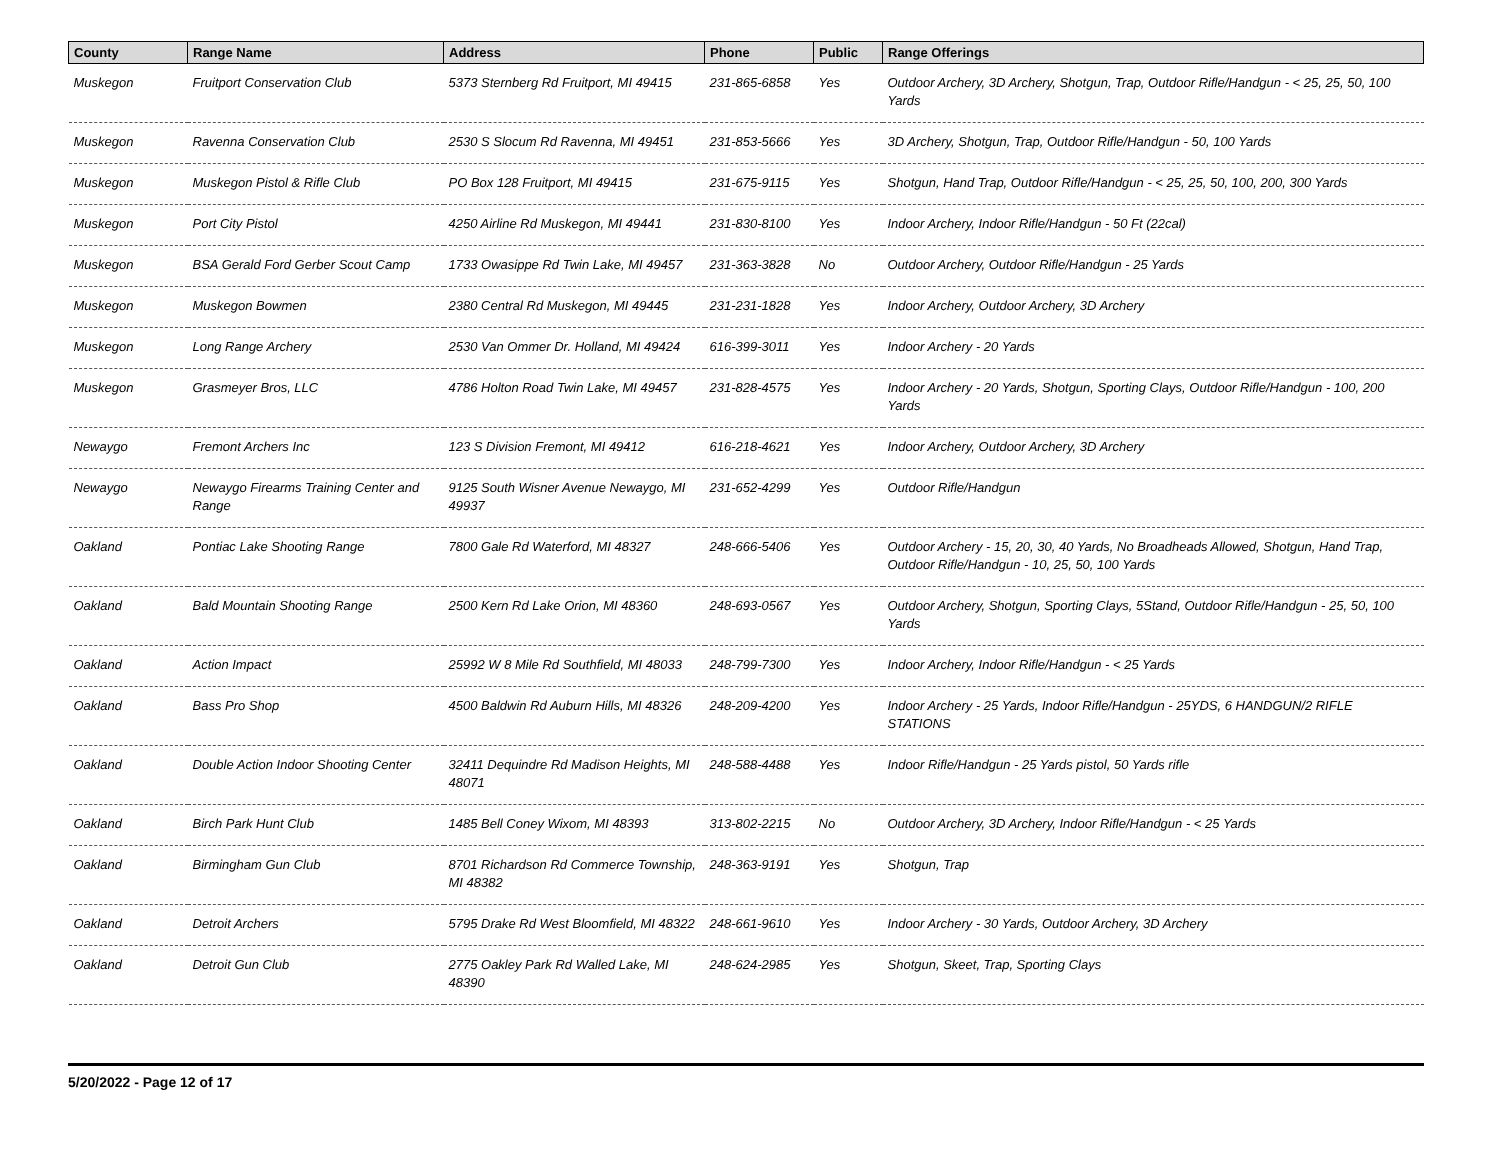| County | Range Name | Address | Phone | Public | Range Offerings |
| --- | --- | --- | --- | --- | --- |
| Muskegon | Fruitport Conservation Club | 5373 Sternberg Rd Fruitport, MI 49415 | 231-865-6858 | Yes | Outdoor Archery, 3D Archery, Shotgun, Trap, Outdoor Rifle/Handgun - < 25, 25, 50, 100 Yards |
| Muskegon | Ravenna Conservation Club | 2530 S Slocum Rd Ravenna, MI 49451 | 231-853-5666 | Yes | 3D Archery, Shotgun, Trap, Outdoor Rifle/Handgun - 50, 100 Yards |
| Muskegon | Muskegon Pistol & Rifle Club | PO Box 128 Fruitport, MI 49415 | 231-675-9115 | Yes | Shotgun, Hand Trap, Outdoor Rifle/Handgun - < 25, 25, 50, 100, 200, 300 Yards |
| Muskegon | Port City Pistol | 4250 Airline Rd Muskegon, MI 49441 | 231-830-8100 | Yes | Indoor Archery, Indoor Rifle/Handgun - 50 Ft (22cal) |
| Muskegon | BSA Gerald Ford Gerber Scout Camp | 1733 Owasippe Rd Twin Lake, MI 49457 | 231-363-3828 | No | Outdoor Archery, Outdoor Rifle/Handgun - 25 Yards |
| Muskegon | Muskegon Bowmen | 2380 Central Rd Muskegon, MI 49445 | 231-231-1828 | Yes | Indoor Archery, Outdoor Archery, 3D Archery |
| Muskegon | Long Range Archery | 2530 Van Ommer Dr. Holland, MI 49424 | 616-399-3011 | Yes | Indoor Archery - 20 Yards |
| Muskegon | Grasmeyer Bros, LLC | 4786 Holton Road Twin Lake, MI 49457 | 231-828-4575 | Yes | Indoor Archery - 20 Yards, Shotgun, Sporting Clays, Outdoor Rifle/Handgun - 100, 200 Yards |
| Newaygo | Fremont Archers Inc | 123 S Division Fremont, MI 49412 | 616-218-4621 | Yes | Indoor Archery, Outdoor Archery, 3D Archery |
| Newaygo | Newaygo Firearms Training Center and Range | 9125 South Wisner Avenue Newaygo, MI 49937 | 231-652-4299 | Yes | Outdoor Rifle/Handgun |
| Oakland | Pontiac Lake Shooting Range | 7800 Gale Rd Waterford, MI 48327 | 248-666-5406 | Yes | Outdoor Archery - 15, 20, 30, 40 Yards, No Broadheads Allowed, Shotgun, Hand Trap, Outdoor Rifle/Handgun - 10, 25, 50, 100 Yards |
| Oakland | Bald Mountain Shooting Range | 2500 Kern Rd Lake Orion, MI 48360 | 248-693-0567 | Yes | Outdoor Archery, Shotgun, Sporting Clays, 5Stand, Outdoor Rifle/Handgun - 25, 50, 100 Yards |
| Oakland | Action Impact | 25992 W 8 Mile Rd Southfield, MI 48033 | 248-799-7300 | Yes | Indoor Archery, Indoor Rifle/Handgun - < 25 Yards |
| Oakland | Bass Pro Shop | 4500 Baldwin Rd Auburn Hills, MI 48326 | 248-209-4200 | Yes | Indoor Archery - 25 Yards, Indoor Rifle/Handgun - 25YDS, 6 HANDGUN/2 RIFLE STATIONS |
| Oakland | Double Action Indoor Shooting Center | 32411 Dequindre Rd Madison Heights, MI 48071 | 248-588-4488 | Yes | Indoor Rifle/Handgun - 25 Yards pistol, 50 Yards rifle |
| Oakland | Birch Park Hunt Club | 1485 Bell Coney Wixom, MI 48393 | 313-802-2215 | No | Outdoor Archery, 3D Archery, Indoor Rifle/Handgun - < 25 Yards |
| Oakland | Birmingham Gun Club | 8701 Richardson Rd Commerce Township, MI 48382 | 248-363-9191 | Yes | Shotgun, Trap |
| Oakland | Detroit Archers | 5795 Drake Rd West Bloomfield, MI 48322 | 248-661-9610 | Yes | Indoor Archery - 30 Yards, Outdoor Archery, 3D Archery |
| Oakland | Detroit Gun Club | 2775 Oakley Park Rd Walled Lake, MI 48390 | 248-624-2985 | Yes | Shotgun, Skeet, Trap, Sporting Clays |
5/20/2022 - Page 12 of 17